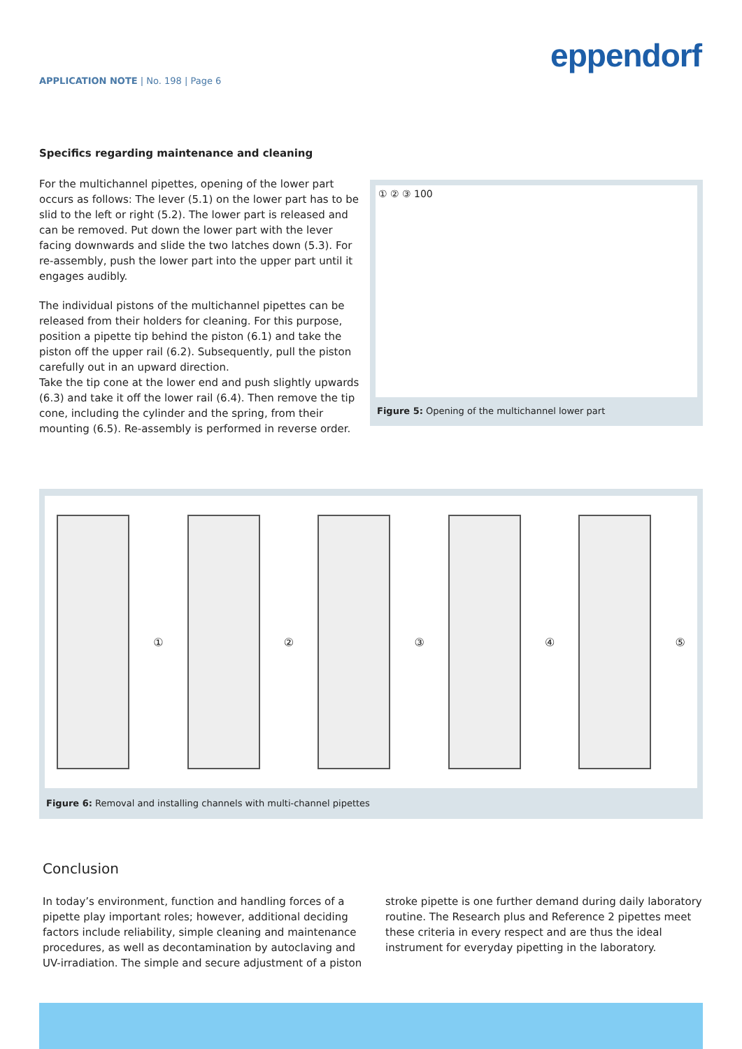eppendorf
APPLICATION NOTE | No. 198 | Page 6
Specifics regarding maintenance and cleaning
For the multichannel pipettes, opening of the lower part occurs as follows: The lever (5.1) on the lower part has to be slid to the left or right (5.2). The lower part is released and can be removed. Put down the lower part with the lever facing downwards and slide the two latches down (5.3). For re-assembly, push the lower part into the upper part until it engages audibly.
The individual pistons of the multichannel pipettes can be released from their holders for cleaning. For this purpose, position a pipette tip behind the piston (6.1) and take the piston off the upper rail (6.2). Subsequently, pull the piston carefully out in an upward direction.
Take the tip cone at the lower end and push slightly upwards (6.3) and take it off the lower rail (6.4). Then remove the tip cone, including the cylinder and the spring, from their mounting (6.5). Re-assembly is performed in reverse order.
① ② ③ 100
Figure 5: Opening of the multichannel lower part
①
②
③
④
⑤
Figure 6: Removal and installing channels with multi-channel pipettes
Conclusion
In today’s environment, function and handling forces of a pipette play important roles; however, additional deciding factors include reliability, simple cleaning and maintenance procedures, as well as decontamination by autoclaving and UV-irradiation. The simple and secure adjustment of a piston stroke pipette is one further demand during daily laboratory routine. The Research plus and Reference 2 pipettes meet these criteria in every respect and are thus the ideal instrument for everyday pipetting in the laboratory.